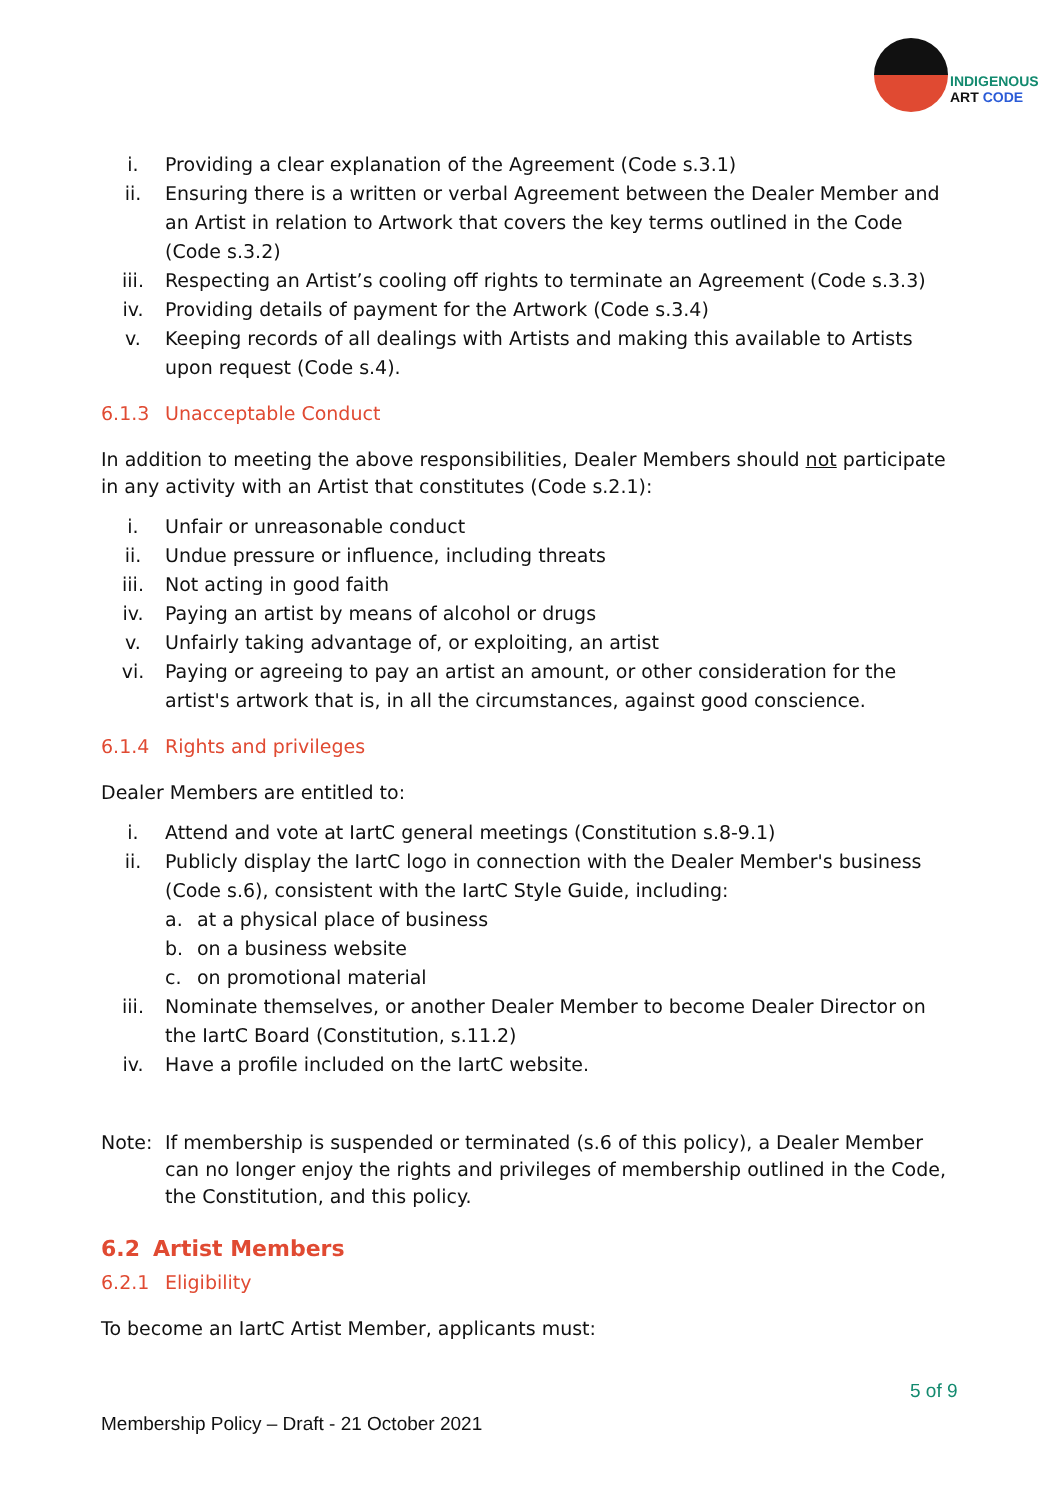INDIGENOUS
ART CODE
i. Providing a clear explanation of the Agreement (Code s.3.1)
ii. Ensuring there is a written or verbal Agreement between the Dealer Member and an Artist in relation to Artwork that covers the key terms outlined in the Code (Code s.3.2)
iii. Respecting an Artist’s cooling off rights to terminate an Agreement (Code s.3.3)
iv. Providing details of payment for the Artwork (Code s.3.4)
v. Keeping records of all dealings with Artists and making this available to Artists upon request (Code s.4).
6.1.3 Unacceptable Conduct
In addition to meeting the above responsibilities, Dealer Members should not participate in any activity with an Artist that constitutes (Code s.2.1):
i. Unfair or unreasonable conduct
ii. Undue pressure or influence, including threats
iii. Not acting in good faith
iv. Paying an artist by means of alcohol or drugs
v. Unfairly taking advantage of, or exploiting, an artist
vi. Paying or agreeing to pay an artist an amount, or other consideration for the artist's artwork that is, in all the circumstances, against good conscience.
6.1.4 Rights and privileges
Dealer Members are entitled to:
i. Attend and vote at IartC general meetings (Constitution s.8-9.1)
ii. Publicly display the IartC logo in connection with the Dealer Member's business (Code s.6), consistent with the IartC Style Guide, including:
a. at a physical place of business
b. on a business website
c. on promotional material
iii. Nominate themselves, or another Dealer Member to become Dealer Director on the IartC Board (Constitution, s.11.2)
iv. Have a profile included on the IartC website.
Note: If membership is suspended or terminated (s.6 of this policy), a Dealer Member can no longer enjoy the rights and privileges of membership outlined in the Code, the Constitution, and this policy.
6.2 Artist Members
6.2.1 Eligibility
To become an IartC Artist Member, applicants must:
5 of 9
Membership Policy – Draft - 21 October 2021